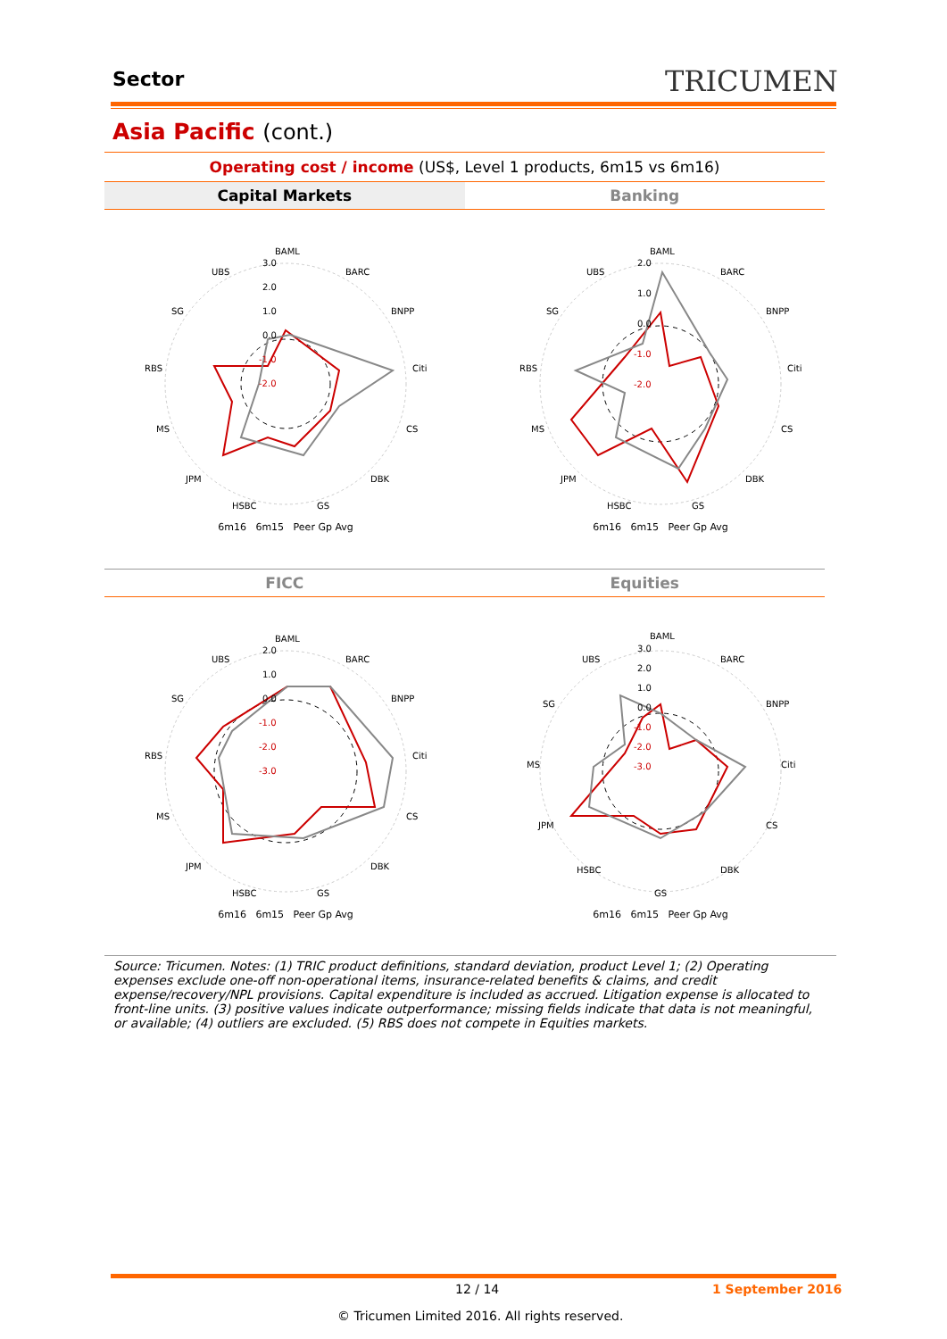Sector TRICUMEN
Asia Pacific (cont.)
Operating cost / income (US$, Level 1 products, 6m15 vs 6m16)
Capital Markets Banking
BAML
BARC
BNPP
Citi
CS
DBK
GS
HSBC
JPM
MS
RBS
SG
UBS
3.0
2.0
1.0
0.0
-1.0
-2.0
6m16 6m15 Peer Gp Avg
BAML
BARC
BNPP
Citi
CS
DBK
GS
HSBC
JPM
MS
RBS
SG
UBS
2.0
1.0
0.0
-1.0
-2.0
6m16 6m15 Peer Gp Avg
FICC Equities
BAML
BARC
BNPP
Citi
CS
DBK
GS
HSBC
JPM
MS
RBS
SG
UBS
2.0
1.0
0.0
-1.0
-2.0
-3.0
6m16 6m15 Peer Gp Avg
BAML
BARC
BNPP
Citi
CS
DBK
GS
HSBC
JPM
MS
SG
UBS
3.0
2.0
1.0
0.0
-1.0
-2.0
-3.0
6m16 6m15 Peer Gp Avg
Source: Tricumen. Notes: (1) TRIC product definitions, standard deviation, product Level 1; (2) Operating expenses exclude one-off non-operational items, insurance-related benefits & claims, and credit expense/recovery/NPL provisions. Capital expenditure is included as accrued. Litigation expense is allocated to front-line units. (3) positive values indicate outperformance; missing fields indicate that data is not meaningful, or available; (4) outliers are excluded. (5) RBS does not compete in Equities markets.
12 / 14 1 September 2016
© Tricumen Limited 2016. All rights reserved.